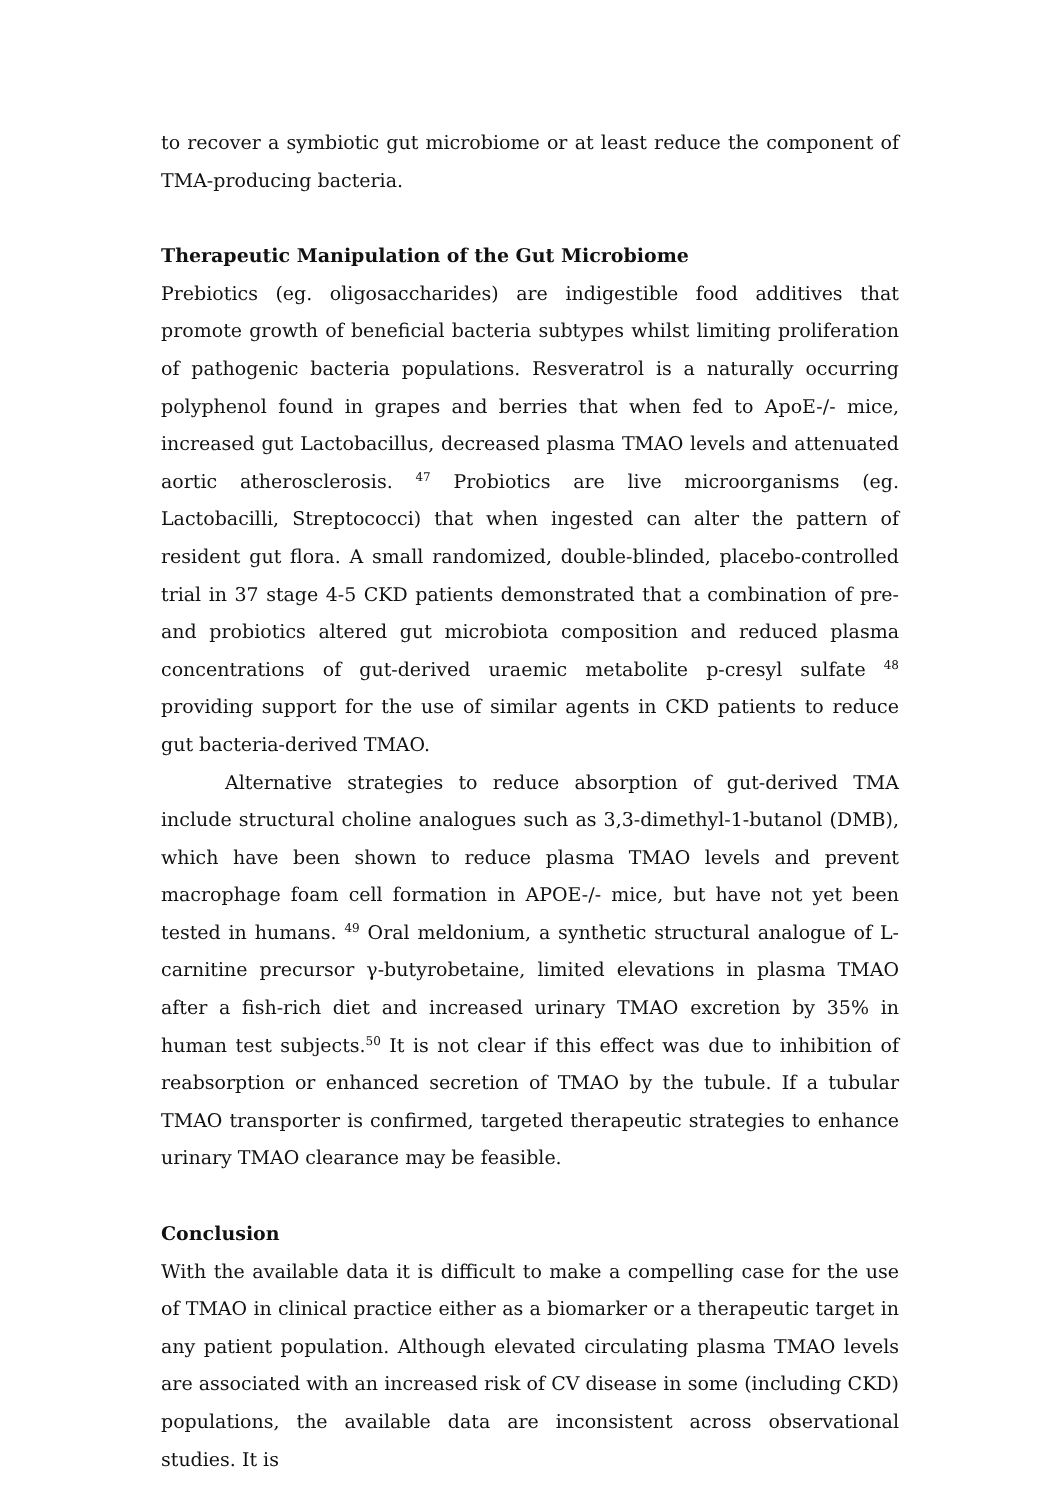to recover a symbiotic gut microbiome or at least reduce the component of TMA-producing bacteria.
Therapeutic Manipulation of the Gut Microbiome
Prebiotics (eg. oligosaccharides) are indigestible food additives that promote growth of beneficial bacteria subtypes whilst limiting proliferation of pathogenic bacteria populations. Resveratrol is a naturally occurring polyphenol found in grapes and berries that when fed to ApoE-/- mice, increased gut Lactobacillus, decreased plasma TMAO levels and attenuated aortic atherosclerosis. <sup>47</sup> Probiotics are live microorganisms (eg. Lactobacilli, Streptococci) that when ingested can alter the pattern of resident gut flora. A small randomized, double-blinded, placebo-controlled trial in 37 stage 4-5 CKD patients demonstrated that a combination of pre- and probiotics altered gut microbiota composition and reduced plasma concentrations of gut-derived uraemic metabolite p-cresyl sulfate <sup>48</sup> providing support for the use of similar agents in CKD patients to reduce gut bacteria-derived TMAO.
Alternative strategies to reduce absorption of gut-derived TMA include structural choline analogues such as 3,3-dimethyl-1-butanol (DMB), which have been shown to reduce plasma TMAO levels and prevent macrophage foam cell formation in APOE-/- mice, but have not yet been tested in humans. <sup>49</sup> Oral meldonium, a synthetic structural analogue of L-carnitine precursor γ-butyrobetaine, limited elevations in plasma TMAO after a fish-rich diet and increased urinary TMAO excretion by 35% in human test subjects.<sup>50</sup> It is not clear if this effect was due to inhibition of reabsorption or enhanced secretion of TMAO by the tubule. If a tubular TMAO transporter is confirmed, targeted therapeutic strategies to enhance urinary TMAO clearance may be feasible.
Conclusion
With the available data it is difficult to make a compelling case for the use of TMAO in clinical practice either as a biomarker or a therapeutic target in any patient population. Although elevated circulating plasma TMAO levels are associated with an increased risk of CV disease in some (including CKD) populations, the available data are inconsistent across observational studies. It is